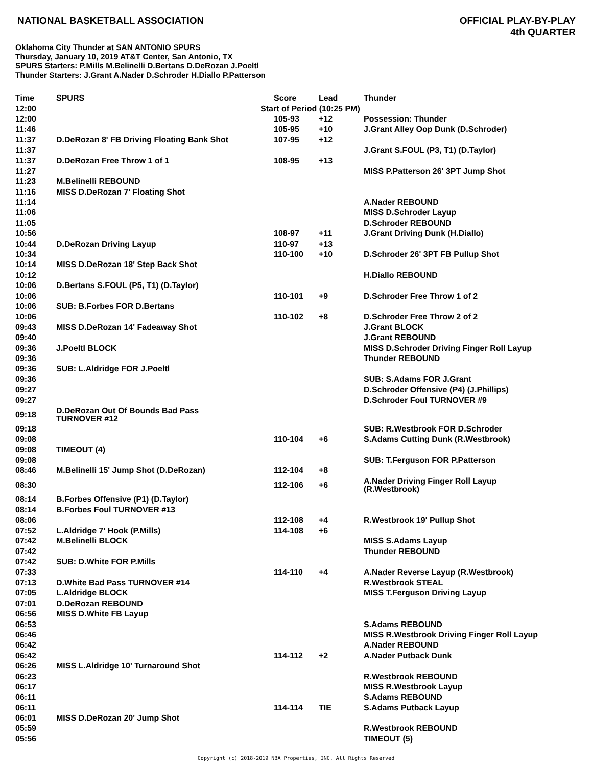NATIONAL BASKETBALL ASSOCIATION
OFFICIAL PLAY-BY-PLAY
4th QUARTER
Oklahoma City Thunder at SAN ANTONIO SPURS
Thursday, January 10, 2019 AT&T Center, San Antonio, TX
SPURS Starters: P.Mills M.Belinelli D.Bertans D.DeRozan J.Poeltl
Thunder Starters: J.Grant A.Nader D.Schroder H.Diallo P.Patterson
| Time | SPURS | Score | Lead | Thunder |
| --- | --- | --- | --- | --- |
| 12:00 | Start of Period (10:25 PM) | | | |
| 12:00 | | 105-93 | +12 | Possession: Thunder |
| 11:46 | | 105-95 | +10 | J.Grant Alley Oop Dunk (D.Schroder) |
| 11:37 | D.DeRozan 8' FB Driving Floating Bank Shot | 107-95 | +12 | |
| 11:37 | | | | J.Grant S.FOUL (P3, T1) (D.Taylor) |
| 11:37 | D.DeRozan Free Throw 1 of 1 | 108-95 | +13 | |
| 11:27 | | | | MISS P.Patterson 26' 3PT Jump Shot |
| 11:23 | M.Belinelli REBOUND | | | |
| 11:16 | MISS D.DeRozan 7' Floating Shot | | | |
| 11:14 | | | | A.Nader REBOUND |
| 11:06 | | | | MISS D.Schroder Layup |
| 11:05 | | | | D.Schroder REBOUND |
| 10:56 | | 108-97 | +11 | J.Grant Driving Dunk (H.Diallo) |
| 10:44 | D.DeRozan Driving Layup | 110-97 | +13 | |
| 10:34 | | 110-100 | +10 | D.Schroder 26' 3PT FB Pullup Shot |
| 10:14 | MISS D.DeRozan 18' Step Back Shot | | | |
| 10:12 | | | | H.Diallo REBOUND |
| 10:06 | D.Bertans S.FOUL (P5, T1) (D.Taylor) | | | |
| 10:06 | | 110-101 | +9 | D.Schroder Free Throw 1 of 2 |
| 10:06 | SUB: B.Forbes FOR D.Bertans | | | |
| 10:06 | | 110-102 | +8 | D.Schroder Free Throw 2 of 2 |
| 09:43 | MISS D.DeRozan 14' Fadeaway Shot | | | J.Grant BLOCK |
| 09:40 | | | | J.Grant REBOUND |
| 09:36 | J.Poeltl BLOCK | | | MISS D.Schroder Driving Finger Roll Layup |
| 09:36 | | | | Thunder REBOUND |
| 09:36 | SUB: L.Aldridge FOR J.Poeltl | | | |
| 09:36 | | | | SUB: S.Adams FOR J.Grant |
| 09:27 | | | | D.Schroder Offensive (P4) (J.Phillips) |
| 09:27 | | | | D.Schroder Foul TURNOVER #9 |
| 09:18 | D.DeRozan Out Of Bounds Bad Pass TURNOVER #12 | | | |
| 09:18 | | | | SUB: R.Westbrook FOR D.Schroder |
| 09:08 | | 110-104 | +6 | S.Adams Cutting Dunk (R.Westbrook) |
| 09:08 | TIMEOUT (4) | | | |
| 09:08 | | | | SUB: T.Ferguson FOR P.Patterson |
| 08:46 | M.Belinelli 15' Jump Shot (D.DeRozan) | 112-104 | +8 | |
| 08:30 | | 112-106 | +6 | A.Nader Driving Finger Roll Layup (R.Westbrook) |
| 08:14 | B.Forbes Offensive (P1) (D.Taylor) | | | |
| 08:14 | B.Forbes Foul TURNOVER #13 | | | |
| 08:06 | | 112-108 | +4 | R.Westbrook 19' Pullup Shot |
| 07:52 | L.Aldridge 7' Hook (P.Mills) | 114-108 | +6 | |
| 07:42 | M.Belinelli BLOCK | | | MISS S.Adams Layup |
| 07:42 | | | | Thunder REBOUND |
| 07:42 | SUB: D.White FOR P.Mills | | | |
| 07:33 | | 114-110 | +4 | A.Nader Reverse Layup (R.Westbrook) |
| 07:13 | D.White Bad Pass TURNOVER #14 | | | R.Westbrook STEAL |
| 07:05 | L.Aldridge BLOCK | | | MISS T.Ferguson Driving Layup |
| 07:01 | D.DeRozan REBOUND | | | |
| 06:56 | MISS D.White FB Layup | | | |
| 06:53 | | | | S.Adams REBOUND |
| 06:46 | | | | MISS R.Westbrook Driving Finger Roll Layup |
| 06:42 | | | | A.Nader REBOUND |
| 06:42 | | 114-112 | +2 | A.Nader Putback Dunk |
| 06:26 | MISS L.Aldridge 10' Turnaround Shot | | | |
| 06:23 | | | | R.Westbrook REBOUND |
| 06:17 | | | | MISS R.Westbrook Layup |
| 06:11 | | | | S.Adams REBOUND |
| 06:11 | | 114-114 | TIE | S.Adams Putback Layup |
| 06:01 | MISS D.DeRozan 20' Jump Shot | | | |
| 05:59 | | | | R.Westbrook REBOUND |
| 05:56 | | | | TIMEOUT (5) |
Copyright (c) 2018-2019 NBA Properties, INC. All Rights Reserved